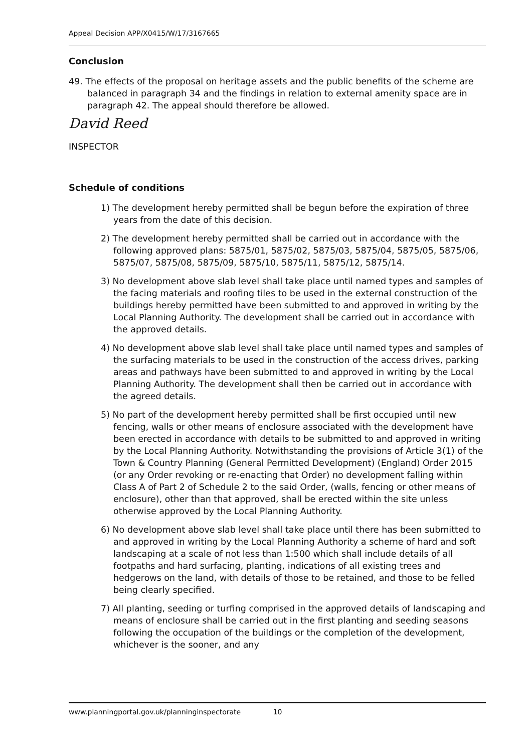Appeal Decision APP/X0415/W/17/3167665
Conclusion
49. The effects of the proposal on heritage assets and the public benefits of the scheme are balanced in paragraph 34 and the findings in relation to external amenity space are in paragraph 42. The appeal should therefore be allowed.
David Reed
INSPECTOR
Schedule of conditions
1) The development hereby permitted shall be begun before the expiration of three years from the date of this decision.
2) The development hereby permitted shall be carried out in accordance with the following approved plans: 5875/01, 5875/02, 5875/03, 5875/04, 5875/05, 5875/06, 5875/07, 5875/08, 5875/09, 5875/10, 5875/11, 5875/12, 5875/14.
3) No development above slab level shall take place until named types and samples of the facing materials and roofing tiles to be used in the external construction of the buildings hereby permitted have been submitted to and approved in writing by the Local Planning Authority. The development shall be carried out in accordance with the approved details.
4) No development above slab level shall take place until named types and samples of the surfacing materials to be used in the construction of the access drives, parking areas and pathways have been submitted to and approved in writing by the Local Planning Authority. The development shall then be carried out in accordance with the agreed details.
5) No part of the development hereby permitted shall be first occupied until new fencing, walls or other means of enclosure associated with the development have been erected in accordance with details to be submitted to and approved in writing by the Local Planning Authority. Notwithstanding the provisions of Article 3(1) of the Town & Country Planning (General Permitted Development) (England) Order 2015 (or any Order revoking or re-enacting that Order) no development falling within Class A of Part 2 of Schedule 2 to the said Order, (walls, fencing or other means of enclosure), other than that approved, shall be erected within the site unless otherwise approved by the Local Planning Authority.
6) No development above slab level shall take place until there has been submitted to and approved in writing by the Local Planning Authority a scheme of hard and soft landscaping at a scale of not less than 1:500 which shall include details of all footpaths and hard surfacing, planting, indications of all existing trees and hedgerows on the land, with details of those to be retained, and those to be felled being clearly specified.
7) All planting, seeding or turfing comprised in the approved details of landscaping and means of enclosure shall be carried out in the first planting and seeding seasons following the occupation of the buildings or the completion of the development, whichever is the sooner, and any
www.planningportal.gov.uk/planninginspectorate 10